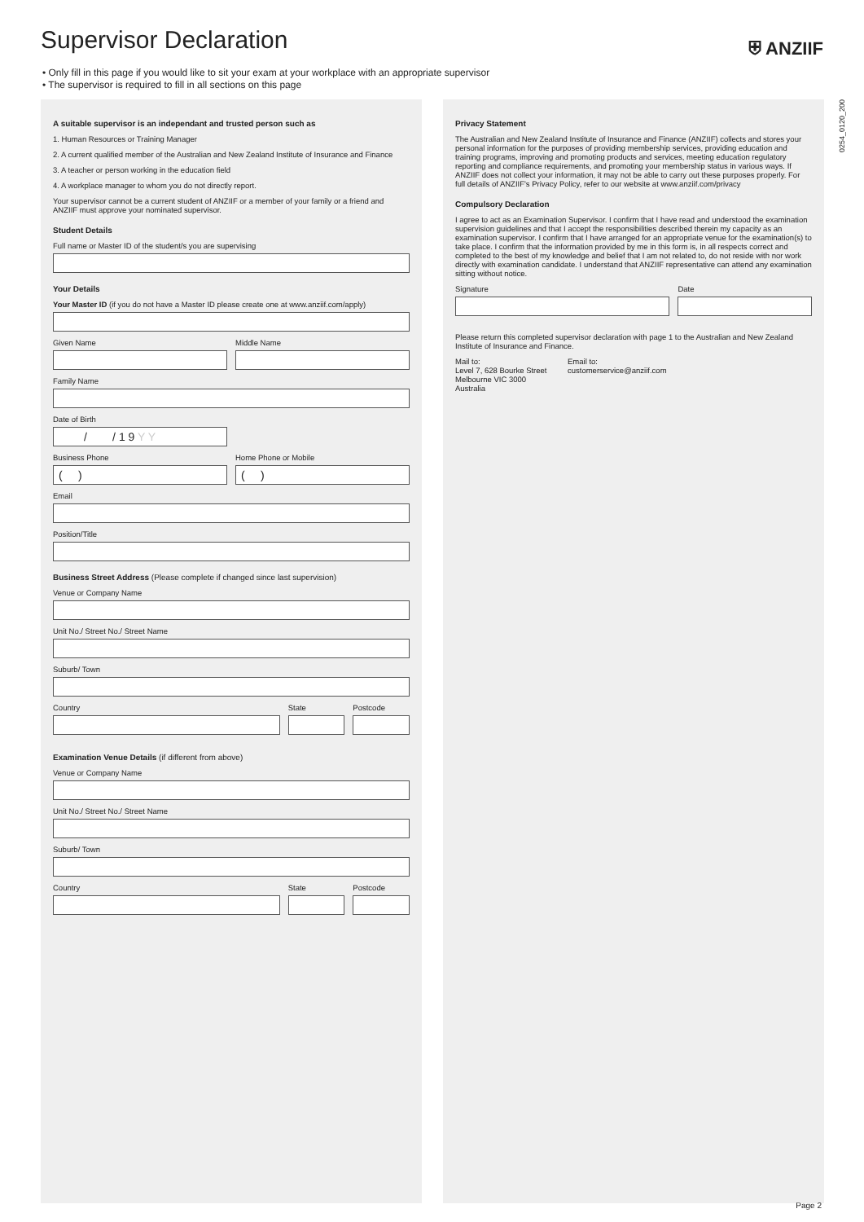Supervisor Declaration ⛨ ANZIIF
• Only fill in this page if you would like to sit your exam at your workplace with an appropriate supervisor
• The supervisor is required to fill in all sections on this page
A suitable supervisor is an independant and trusted person such as
1. Human Resources or Training Manager
2. A current qualified member of the Australian and New Zealand Institute of Insurance and Finance
3. A teacher or person working in the education field
4. A workplace manager to whom you do not directly report.
Your supervisor cannot be a current student of ANZIIF or a member of your family or a friend and ANZIIF must approve your nominated supervisor.
Student Details
Full name or Master ID of the student/s you are supervising
Your Details
Your Master ID (if you do not have a Master ID please create one at www.anziif.com/apply)
Given Name Middle Name
Family Name
Date of Birth
/ / 1 9 Y Y
Business Phone
( )
Home Phone or Mobile
( )
Email
Position/Title
Business Street Address (Please complete if changed since last supervision)
Venue or Company Name
Unit No./ Street No./ Street Name
Suburb/ Town
Country State Postcode
Examination Venue Details (if different from above)
Venue or Company Name
Unit No./ Street No./ Street Name
Suburb/ Town
Country State Postcode
Privacy Statement
The Australian and New Zealand Institute of Insurance and Finance (ANZIIF) collects and stores your personal information for the purposes of providing membership services, providing education and training programs, improving and promoting products and services, meeting education regulatory reporting and compliance requirements, and promoting your membership status in various ways. If ANZIIF does not collect your information, it may not be able to carry out these purposes properly. For full details of ANZIIF's Privacy Policy, refer to our website at www.anziif.com/privacy
Compulsory Declaration
I agree to act as an Examination Supervisor. I confirm that I have read and understood the examination supervision guidelines and that I accept the responsibilities described therein my capacity as an examination supervisor. I confirm that I have arranged for an appropriate venue for the examination(s) to take place. I confirm that the information provided by me in this form is, in all respects correct and completed to the best of my knowledge and belief that I am not related to, do not reside with nor work directly with examination candidate. I understand that ANZIIF representative can attend any examination sitting without notice.
Signature Date
Please return this completed supervisor declaration with page 1 to the Australian and New Zealand Institute of Insurance and Finance.
Mail to:
Level 7, 628 Bourke Street
Melbourne VIC 3000
Australia
Email to:
customerservice@anziif.com
0254_0120_200
Page 2